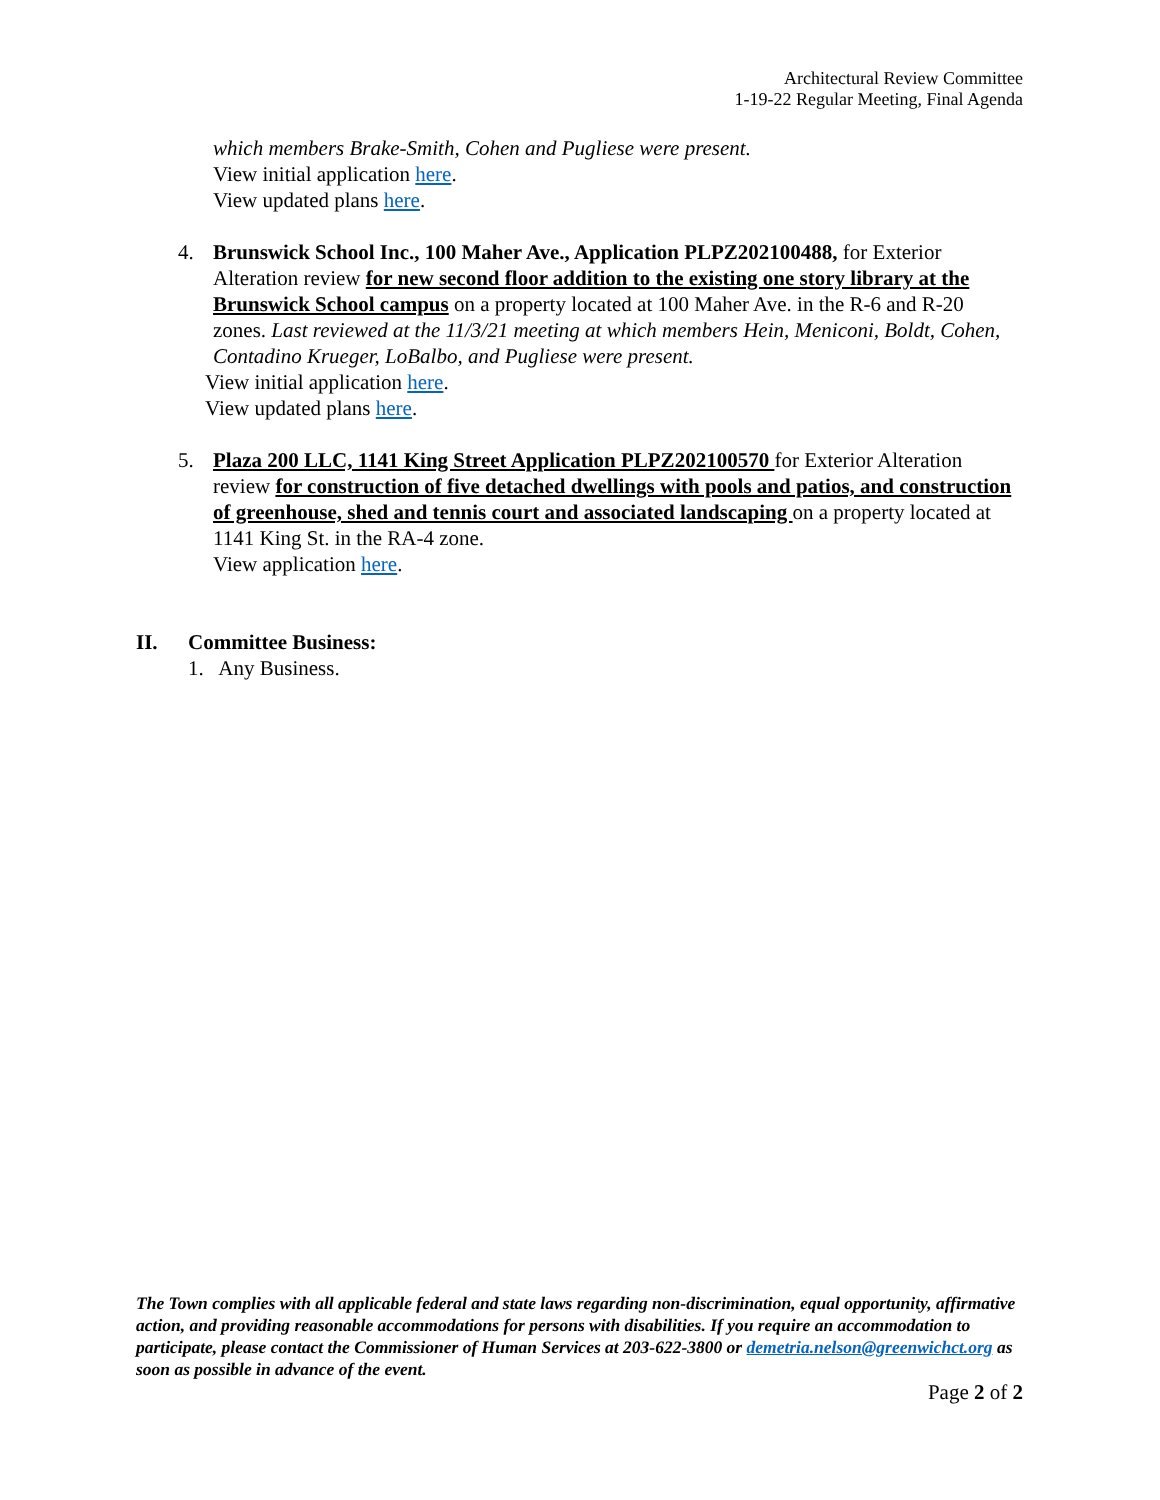Architectural Review Committee
1-19-22 Regular Meeting, Final Agenda
which members Brake-Smith, Cohen and Pugliese were present.
View initial application here.
View updated plans here.
4. Brunswick School Inc., 100 Maher Ave., Application PLPZ202100488, for Exterior Alteration review for new second floor addition to the existing one story library at the Brunswick School campus on a property located at 100 Maher Ave. in the R-6 and R-20 zones. Last reviewed at the 11/3/21 meeting at which members Hein, Meniconi, Boldt, Cohen, Contadino Krueger, LoBalbo, and Pugliese were present.
View initial application here.
View updated plans here.
5. Plaza 200 LLC, 1141 King Street Application PLPZ202100570 for Exterior Alteration review for construction of five detached dwellings with pools and patios, and construction of greenhouse, shed and tennis court and associated landscaping on a property located at 1141 King St. in the RA-4 zone.
View application here.
II. Committee Business:
1. Any Business.
The Town complies with all applicable federal and state laws regarding non-discrimination, equal opportunity, affirmative action, and providing reasonable accommodations for persons with disabilities. If you require an accommodation to participate, please contact the Commissioner of Human Services at 203-622-3800 or demetria.nelson@greenwichct.org as soon as possible in advance of the event.
Page 2 of 2